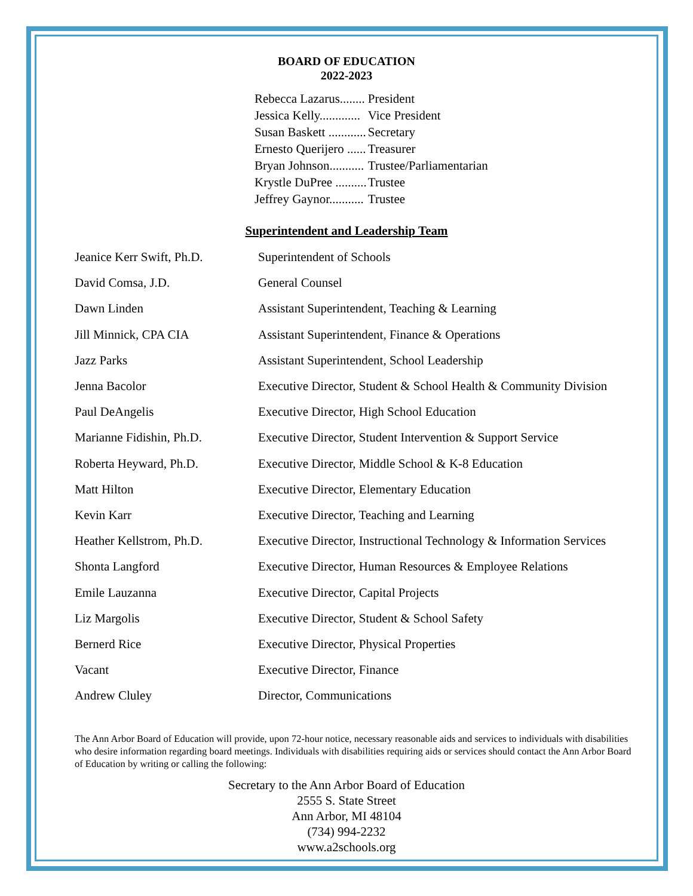BOARD OF EDUCATION
2022-2023
| Rebecca Lazarus........ | President |
| Jessica Kelly............. | Vice President |
| Susan Baskett ............ | Secretary |
| Ernesto Querijero ...... | Treasurer |
| Bryan Johnson........... | Trustee/Parliamentarian |
| Krystle DuPree .......... | Trustee |
| Jeffrey Gaynor........... | Trustee |
Superintendent and Leadership Team
| Jeanice Kerr Swift, Ph.D. | Superintendent of Schools |
| David Comsa, J.D. | General Counsel |
| Dawn Linden | Assistant Superintendent, Teaching & Learning |
| Jill Minnick, CPA CIA | Assistant Superintendent, Finance & Operations |
| Jazz Parks | Assistant Superintendent, School Leadership |
| Jenna Bacolor | Executive Director, Student & School Health & Community Division |
| Paul DeAngelis | Executive Director, High School Education |
| Marianne Fidishin, Ph.D. | Executive Director, Student Intervention & Support Service |
| Roberta Heyward, Ph.D. | Executive Director, Middle School & K-8 Education |
| Matt Hilton | Executive Director, Elementary Education |
| Kevin Karr | Executive Director, Teaching and Learning |
| Heather Kellstrom, Ph.D. | Executive Director, Instructional Technology & Information Services |
| Shonta Langford | Executive Director, Human Resources & Employee Relations |
| Emile Lauzanna | Executive Director, Capital Projects |
| Liz Margolis | Executive Director, Student & School Safety |
| Bernerd Rice | Executive Director, Physical Properties |
| Vacant | Executive Director, Finance |
| Andrew Cluley | Director, Communications |
The Ann Arbor Board of Education will provide, upon 72-hour notice, necessary reasonable aids and services to individuals with disabilities who desire information regarding board meetings. Individuals with disabilities requiring aids or services should contact the Ann Arbor Board of Education by writing or calling the following:
Secretary to the Ann Arbor Board of Education
2555 S. State Street
Ann Arbor, MI 48104
(734) 994-2232
www.a2schools.org